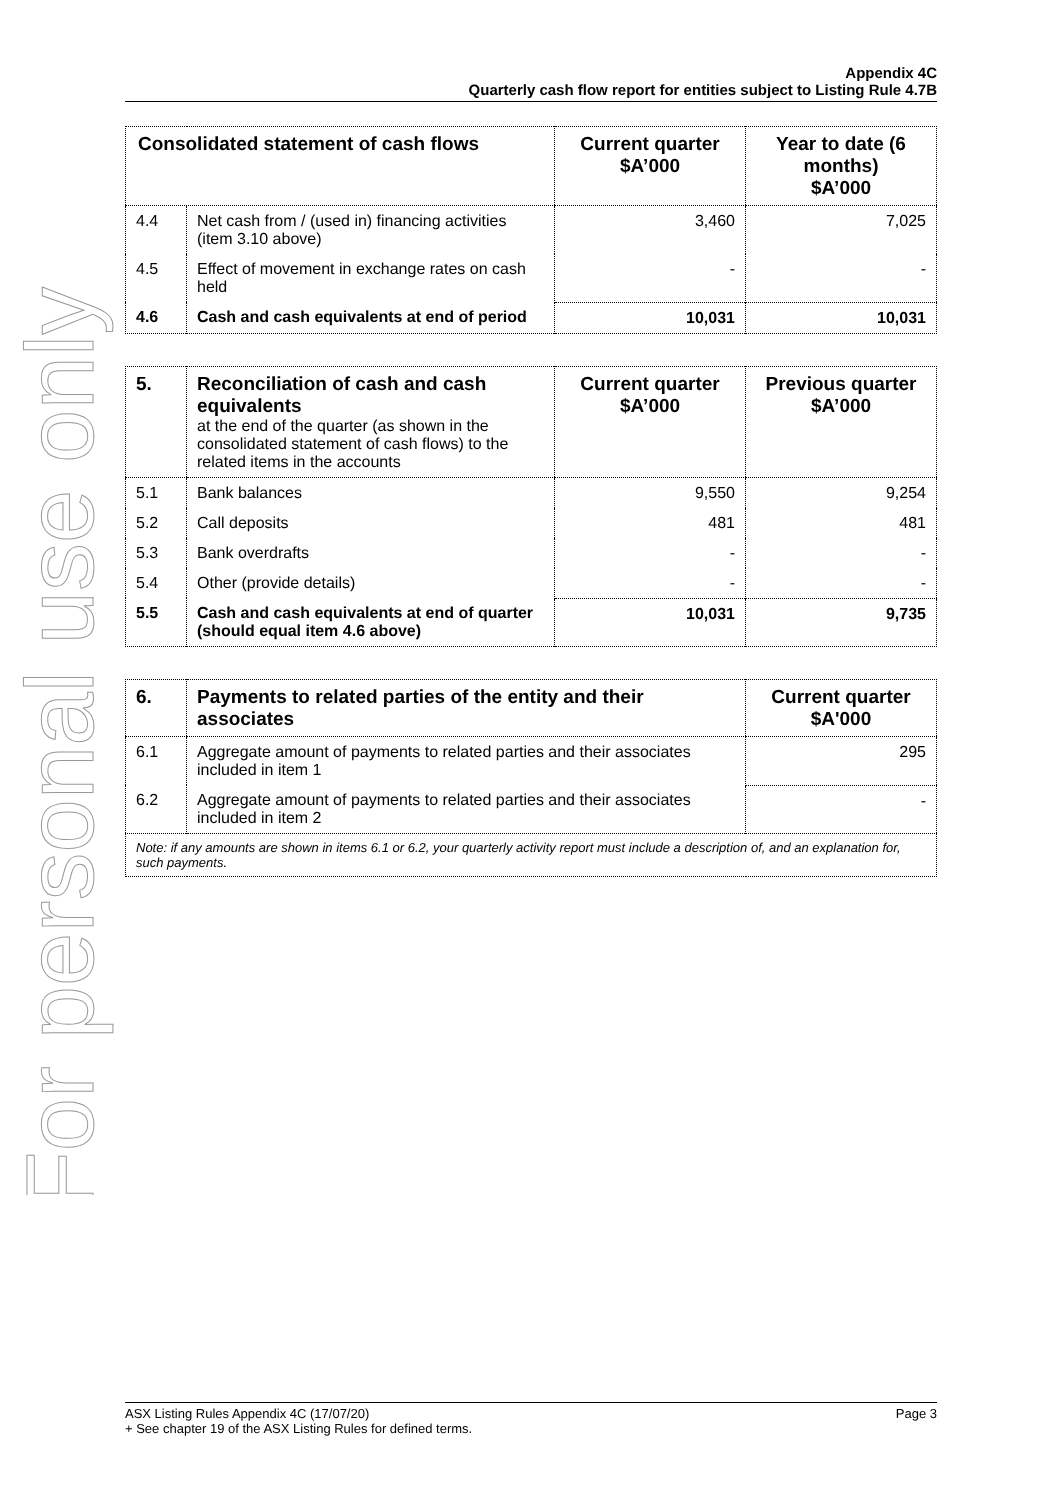For personal use only
Appendix 4C
Quarterly cash flow report for entities subject to Listing Rule 4.7B
| Consolidated statement of cash flows | | Current quarter $A’000 | Year to date (6 months) $A’000 |
| --- | --- | --- | --- |
| 4.4 | Net cash from / (used in) financing activities (item 3.10 above) | 3,460 | 7,025 |
| 4.5 | Effect of movement in exchange rates on cash held | - | - |
| 4.6 | Cash and cash equivalents at end of period | 10,031 | 10,031 |
| 5. | Reconciliation of cash and cash equivalents at the end of the quarter (as shown in the consolidated statement of cash flows) to the related items in the accounts | Current quarter $A’000 | Previous quarter $A’000 |
| 5.1 | Bank balances | 9,550 | 9,254 |
| 5.2 | Call deposits | 481 | 481 |
| 5.3 | Bank overdrafts | - | - |
| 5.4 | Other (provide details) | - | - |
| 5.5 | Cash and cash equivalents at end of quarter (should equal item 4.6 above) | 10,031 | 9,735 |
| 6. | Payments to related parties of the entity and their associates | Current quarter $A'000 |
| --- | --- | --- |
| 6.1 | Aggregate amount of payments to related parties and their associates included in item 1 | 295 |
| 6.2 | Aggregate amount of payments to related parties and their associates included in item 2 | - |
| Note: if any amounts are shown in items 6.1 or 6.2, your quarterly activity report must include a description of, and an explanation for, such payments. | | |
Page 3 ASX Listing Rules Appendix 4C (17/07/20)
+ See chapter 19 of the ASX Listing Rules for defined terms.